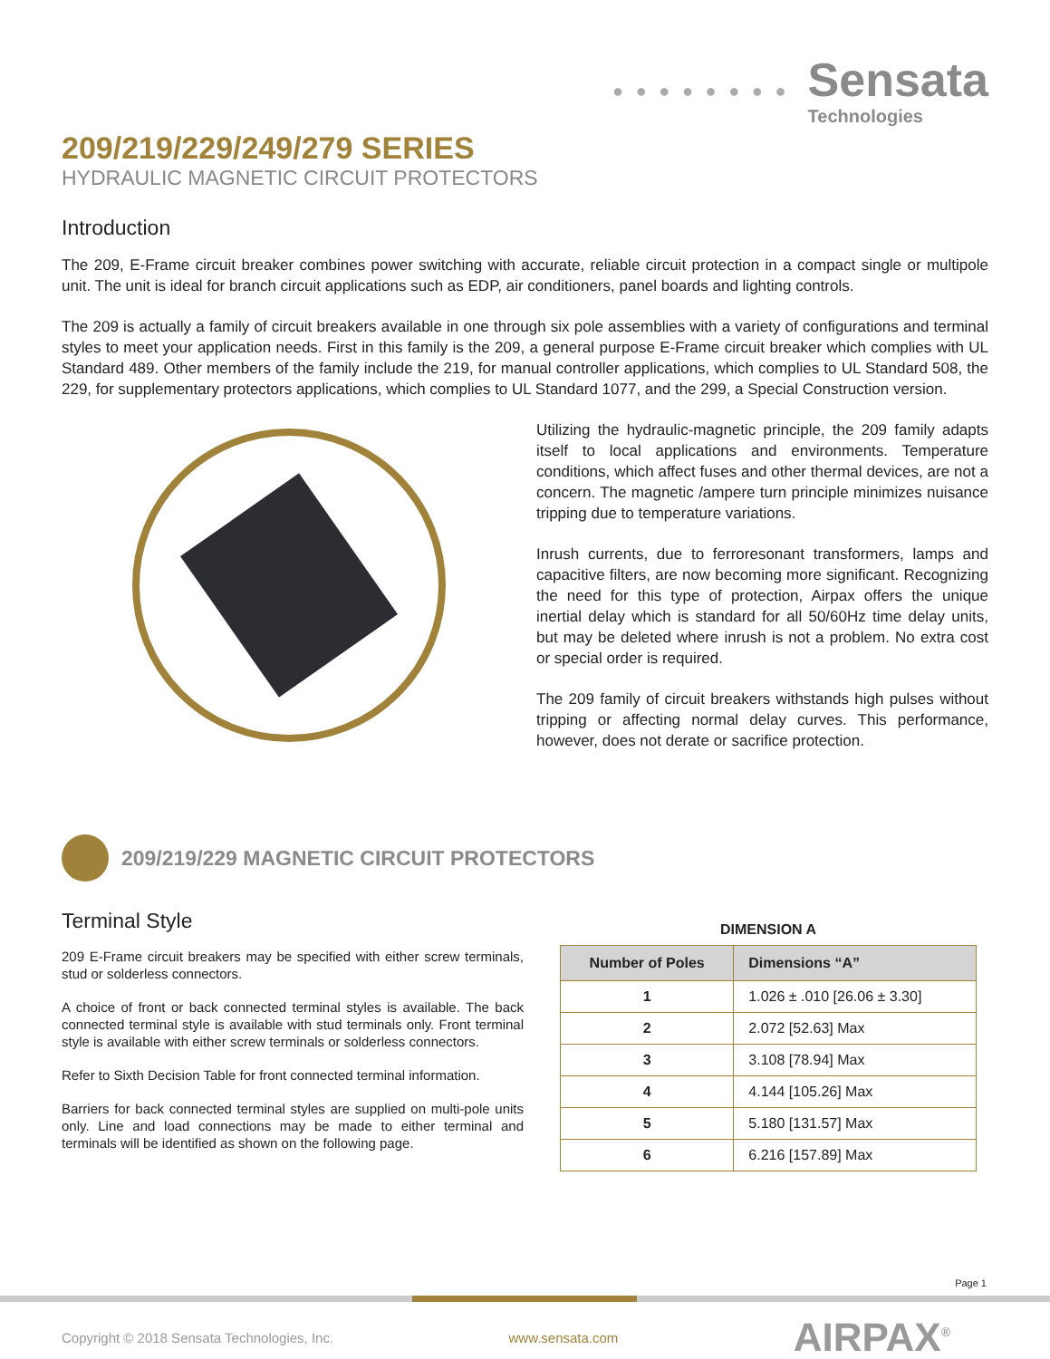● ● ● ● ● ● ● ●
Sensata
Technologies
209/219/229/249/279 SERIES
HYDRAULIC MAGNETIC CIRCUIT PROTECTORS
Introduction
The 209, E-Frame circuit breaker combines power switching with accurate, reliable circuit protection in a compact single or multipole unit. The unit is ideal for branch circuit applications such as EDP, air conditioners, panel boards and lighting controls.
The 209 is actually a family of circuit breakers available in one through six pole assemblies with a variety of configurations and terminal styles to meet your application needs. First in this family is the 209, a general purpose E-Frame circuit breaker which complies with UL Standard 489. Other members of the family include the 219, for manual controller applications, which complies to UL Standard 508, the 229, for supplementary protectors applications, which complies to UL Standard 1077, and the 299, a Special Construction version.
Utilizing the hydraulic-magnetic principle, the 209 family adapts itself to local applications and environments. Temperature conditions, which affect fuses and other thermal devices, are not a concern. The magnetic /ampere turn principle minimizes nuisance tripping due to temperature variations.
Inrush currents, due to ferroresonant transformers, lamps and capacitive filters, are now becoming more significant. Recognizing the need for this type of protection, Airpax offers the unique inertial delay which is standard for all 50/60Hz time delay units, but may be deleted where inrush is not a problem. No extra cost or special order is required.
The 209 family of circuit breakers withstands high pulses without tripping or affecting normal delay curves. This performance, however, does not derate or sacrifice protection.
209/219/229 MAGNETIC CIRCUIT PROTECTORS
Terminal Style
209 E-Frame circuit breakers may be specified with either screw terminals, stud or solderless connectors.
A choice of front or back connected terminal styles is available. The back connected terminal style is available with stud terminals only. Front terminal style is available with either screw terminals or solderless connectors.
Refer to Sixth Decision Table for front connected terminal information.
Barriers for back connected terminal styles are supplied on multi-pole units only. Line and load connections may be made to either terminal and terminals will be identified as shown on the following page.
DIMENSION A
| Number of Poles | Dimensions “A” |
| --- | --- |
| 1 | 1.026 ± .010 [26.06 ± 3.30] |
| 2 | 2.072 [52.63] Max |
| 3 | 3.108 [78.94] Max |
| 4 | 4.144 [105.26] Max |
| 5 | 5.180 [131.57] Max |
| 6 | 6.216 [157.89] Max |
Page 1
Copyright © 2018 Sensata Technologies, Inc. www.sensata.com AIRPAX<sup>®</sup>